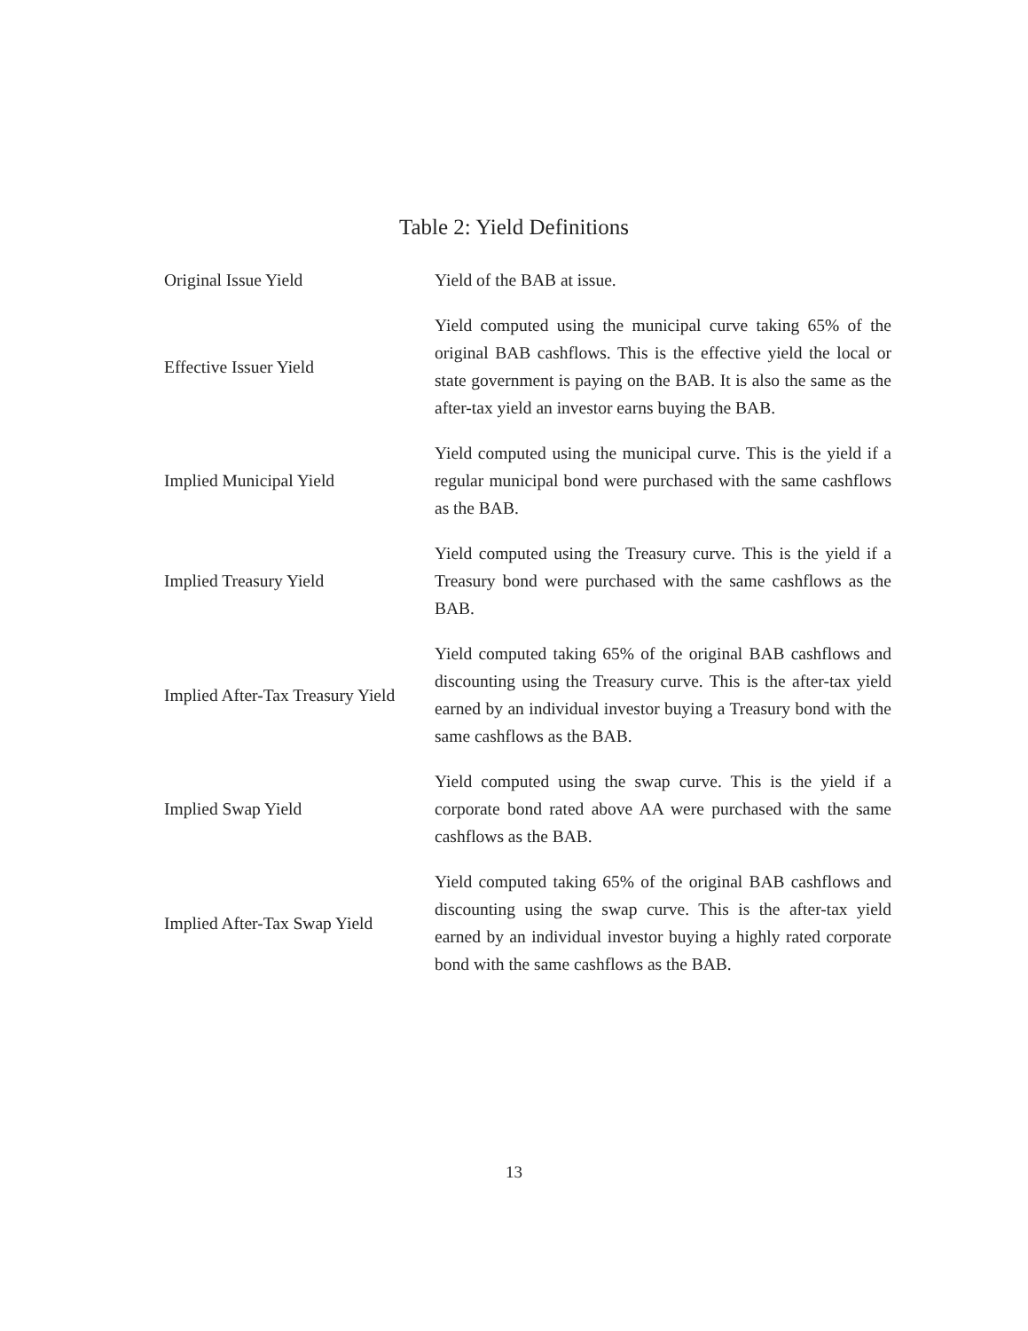Table 2: Yield Definitions
| Original Issue Yield | Yield of the BAB at issue. |
| Effective Issuer Yield | Yield computed using the municipal curve taking 65% of the original BAB cashflows. This is the effective yield the local or state government is paying on the BAB. It is also the same as the after-tax yield an investor earns buying the BAB. |
| Implied Municipal Yield | Yield computed using the municipal curve. This is the yield if a regular municipal bond were purchased with the same cashflows as the BAB. |
| Implied Treasury Yield | Yield computed using the Treasury curve. This is the yield if a Treasury bond were purchased with the same cashflows as the BAB. |
| Implied After-Tax Treasury Yield | Yield computed taking 65% of the original BAB cashflows and discounting using the Treasury curve. This is the after-tax yield earned by an individual investor buying a Treasury bond with the same cashflows as the BAB. |
| Implied Swap Yield | Yield computed using the swap curve. This is the yield if a corporate bond rated above AA were purchased with the same cashflows as the BAB. |
| Implied After-Tax Swap Yield | Yield computed taking 65% of the original BAB cashflows and discounting using the swap curve. This is the after-tax yield earned by an individual investor buying a highly rated corporate bond with the same cashflows as the BAB. |
13